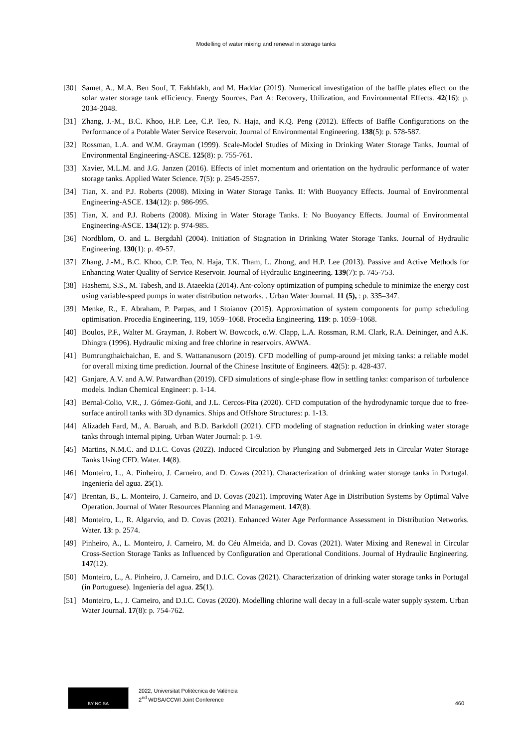Modelling of water mixing and renewal in storage tanks
[30] Samet, A., M.A. Ben Souf, T. Fakhfakh, and M. Haddar (2019). Numerical investigation of the baffle plates effect on the solar water storage tank efficiency. Energy Sources, Part A: Recovery, Utilization, and Environmental Effects. 42(16): p. 2034-2048.
[31] Zhang, J.-M., B.C. Khoo, H.P. Lee, C.P. Teo, N. Haja, and K.Q. Peng (2012). Effects of Baffle Configurations on the Performance of a Potable Water Service Reservoir. Journal of Environmental Engineering. 138(5): p. 578-587.
[32] Rossman, L.A. and W.M. Grayman (1999). Scale-Model Studies of Mixing in Drinking Water Storage Tanks. Journal of Environmental Engineering-ASCE. 125(8): p. 755-761.
[33] Xavier, M.L.M. and J.G. Janzen (2016). Effects of inlet momentum and orientation on the hydraulic performance of water storage tanks. Applied Water Science. 7(5): p. 2545-2557.
[34] Tian, X. and P.J. Roberts (2008). Mixing in Water Storage Tanks. II: With Buoyancy Effects. Journal of Environmental Engineering-ASCE. 134(12): p. 986-995.
[35] Tian, X. and P.J. Roberts (2008). Mixing in Water Storage Tanks. I: No Buoyancy Effects. Journal of Environmental Engineering-ASCE. 134(12): p. 974-985.
[36] Nordblom, O. and L. Bergdahl (2004). Initiation of Stagnation in Drinking Water Storage Tanks. Journal of Hydraulic Engineering. 130(1): p. 49-57.
[37] Zhang, J.-M., B.C. Khoo, C.P. Teo, N. Haja, T.K. Tham, L. Zhong, and H.P. Lee (2013). Passive and Active Methods for Enhancing Water Quality of Service Reservoir. Journal of Hydraulic Engineering. 139(7): p. 745-753.
[38] Hashemi, S.S., M. Tabesh, and B. Ataeekia (2014). Ant-colony optimization of pumping schedule to minimize the energy cost using variable-speed pumps in water distribution networks. . Urban Water Journal. 11 (5), : p. 335–347.
[39] Menke, R., E. Abraham, P. Parpas, and I Stoianov (2015). Approximation of system components for pump scheduling optimisation. Procedia Engineering, 119, 1059–1068. Procedia Engineering. 119: p. 1059–1068.
[40] Boulos, P.F., Walter M. Grayman, J. Robert W. Bowcock, o.W. Clapp, L.A. Rossman, R.M. Clark, R.A. Deininger, and A.K. Dhingra (1996). Hydraulic mixing and free chlorine in reservoirs. AWWA.
[41] Bumrungthaichaichan, E. and S. Wattananusorn (2019). CFD modelling of pump-around jet mixing tanks: a reliable model for overall mixing time prediction. Journal of the Chinese Institute of Engineers. 42(5): p. 428-437.
[42] Ganjare, A.V. and A.W. Patwardhan (2019). CFD simulations of single-phase flow in settling tanks: comparison of turbulence models. Indian Chemical Engineer: p. 1-14.
[43] Bernal-Colio, V.R., J. Gómez-Goñi, and J.L. Cercos-Pita (2020). CFD computation of the hydrodynamic torque due to free-surface antiroll tanks with 3D dynamics. Ships and Offshore Structures: p. 1-13.
[44] Alizadeh Fard, M., A. Baruah, and B.D. Barkdoll (2021). CFD modeling of stagnation reduction in drinking water storage tanks through internal piping. Urban Water Journal: p. 1-9.
[45] Martins, N.M.C. and D.I.C. Covas (2022). Induced Circulation by Plunging and Submerged Jets in Circular Water Storage Tanks Using CFD. Water. 14(8).
[46] Monteiro, L., A. Pinheiro, J. Carneiro, and D. Covas (2021). Characterization of drinking water storage tanks in Portugal. Ingeniería del agua. 25(1).
[47] Brentan, B., L. Monteiro, J. Carneiro, and D. Covas (2021). Improving Water Age in Distribution Systems by Optimal Valve Operation. Journal of Water Resources Planning and Management. 147(8).
[48] Monteiro, L., R. Algarvio, and D. Covas (2021). Enhanced Water Age Performance Assessment in Distribution Networks. Water. 13: p. 2574.
[49] Pinheiro, A., L. Monteiro, J. Carneiro, M. do Céu Almeida, and D. Covas (2021). Water Mixing and Renewal in Circular Cross-Section Storage Tanks as Influenced by Configuration and Operational Conditions. Journal of Hydraulic Engineering. 147(12).
[50] Monteiro, L., A. Pinheiro, J. Carneiro, and D.I.C. Covas (2021). Characterization of drinking water storage tanks in Portugal (in Portuguese). Ingeniería del agua. 25(1).
[51] Monteiro, L., J. Carneiro, and D.I.C. Covas (2020). Modelling chlorine wall decay in a full-scale water supply system. Urban Water Journal. 17(8): p. 754-762.
BY NC SA
2022, Universitat Politècnica de València
2<sup>nd</sup> WDSA/CCWI Joint Conference
460